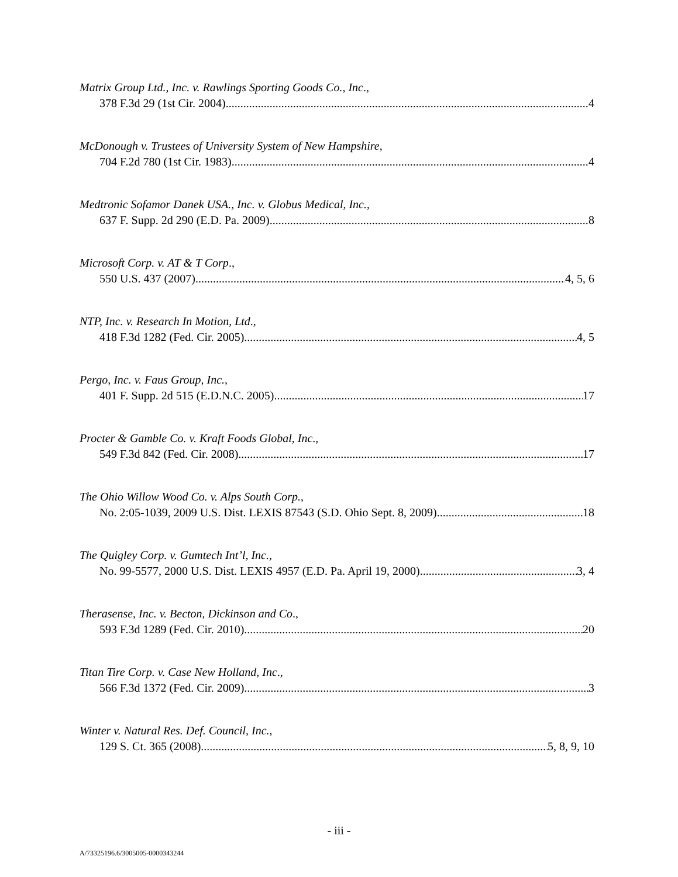Matrix Group Ltd., Inc. v. Rawlings Sporting Goods Co., Inc.,
378 F.3d 29 (1st Cir. 2004) 4
McDonough v. Trustees of University System of New Hampshire,
704 F.2d 780 (1st Cir. 1983) 4
Medtronic Sofamor Danek USA., Inc. v. Globus Medical, Inc.,
637 F. Supp. 2d 290 (E.D. Pa. 2009) 8
Microsoft Corp. v. AT & T Corp.,
550 U.S. 437 (2007) 4, 5, 6
NTP, Inc. v. Research In Motion, Ltd.,
418 F.3d 1282 (Fed. Cir. 2005) 4, 5
Pergo, Inc. v. Faus Group, Inc.,
401 F. Supp. 2d 515 (E.D.N.C. 2005) 17
Procter & Gamble Co. v. Kraft Foods Global, Inc.,
549 F.3d 842 (Fed. Cir. 2008) 17
The Ohio Willow Wood Co. v. Alps South Corp.,
No. 2:05-1039, 2009 U.S. Dist. LEXIS 87543 (S.D. Ohio Sept. 8, 2009) 18
The Quigley Corp. v. Gumtech Int’l, Inc.,
No. 99-5577, 2000 U.S. Dist. LEXIS 4957 (E.D. Pa. April 19, 2000) 3, 4
Therasense, Inc. v. Becton, Dickinson and Co.,
593 F.3d 1289 (Fed. Cir. 2010) 20
Titan Tire Corp. v. Case New Holland, Inc.,
566 F.3d 1372 (Fed. Cir. 2009) 3
Winter v. Natural Res. Def. Council, Inc.,
129 S. Ct. 365 (2008) 5, 8, 9, 10
- iii -
A/73325196.6/3005005-0000343244